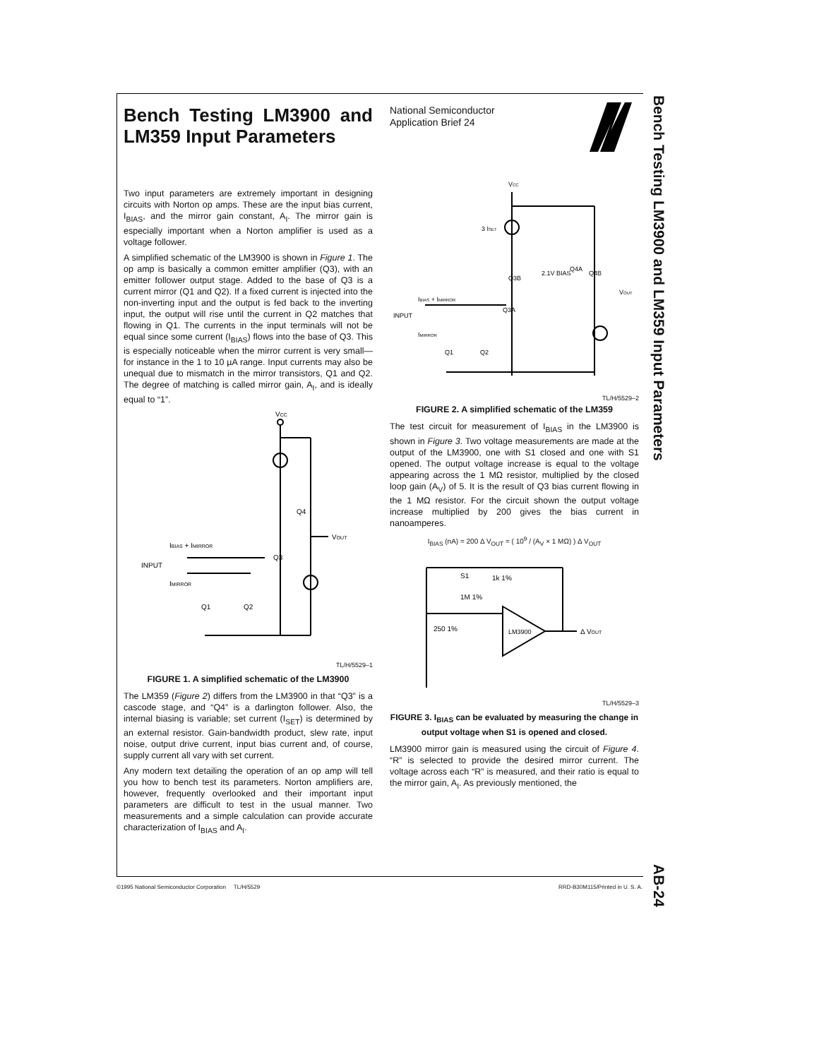Bench Testing LM3900 and LM359 Input Parameters
Two input parameters are extremely important in designing circuits with Norton op amps. These are the input bias current, I<sub>BIAS</sub>, and the mirror gain constant, A<sub>I</sub>. The mirror gain is especially important when a Norton amplifier is used as a voltage follower.
A simplified schematic of the LM3900 is shown in Figure 1. The op amp is basically a common emitter amplifier (Q3), with an emitter follower output stage. Added to the base of Q3 is a current mirror (Q1 and Q2). If a fixed current is injected into the non-inverting input and the output is fed back to the inverting input, the output will rise until the current in Q2 matches that flowing in Q1. The currents in the input terminals will not be equal since some current (I<sub>BIAS</sub>) flows into the base of Q3. This is especially noticeable when the mirror current is very small—for instance in the 1 to 10 µA range. Input currents may also be unequal due to mismatch in the mirror transistors, Q1 and Q2. The degree of matching is called mirror gain, A<sub>I</sub>, and is ideally equal to “1”.
VCC
Q4
Q3
VOUT
IBIAS + IMIRROR
INPUT
IMIRROR
Q1
Q2
TL/H/5529–1
FIGURE 1. A simplified schematic of the LM3900
The LM359 (Figure 2) differs from the LM3900 in that “Q3” is a cascode stage, and “Q4” is a darlington follower. Also, the internal biasing is variable; set current (I<sub>SET</sub>) is determined by an external resistor. Gain-bandwidth product, slew rate, input noise, output drive current, input bias current and, of course, supply current all vary with set current.
Any modern text detailing the operation of an op amp will tell you how to bench test its parameters. Norton amplifiers are, however, frequently overlooked and their important input parameters are difficult to test in the usual manner. Two measurements and a simple calculation can provide accurate characterization of I<sub>BIAS</sub> and A<sub>I</sub>.
National Semiconductor
Application Brief 24
VCC
3 ISET
Q4A
Q4B
Q3B
2.1V BIAS
VOUT
IBIAS + IMIRROR
INPUT
IMIRROR
Q3A
Q1
Q2
TL/H/5529–2
FIGURE 2. A simplified schematic of the LM359
The test circuit for measurement of I<sub>BIAS</sub> in the LM3900 is shown in Figure 3. Two voltage measurements are made at the output of the LM3900, one with S1 closed and one with S1 opened. The output voltage increase is equal to the voltage appearing across the 1 MΩ resistor, multiplied by the closed loop gain (A<sub>V</sub>) of 5. It is the result of Q3 bias current flowing in the 1 MΩ resistor. For the circuit shown the output voltage increase multiplied by 200 gives the bias current in nanoamperes.
I<sub>BIAS</sub> (nA) = 200 Δ V<sub>OUT</sub> = ( 10<sup>9</sup> / (A<sub>V</sub> × 1 MΩ) ) Δ V<sub>OUT</sub>
1k 1%
S1
1M 1%
250 1%
LM3900
Δ VOUT
TL/H/5529–3
FIGURE 3. I<sub>BIAS</sub> can be evaluated by measuring the change in output voltage when S1 is opened and closed.
LM3900 mirror gain is measured using the circuit of Figure 4. “R” is selected to provide the desired mirror current. The voltage across each “R” is measured, and their ratio is equal to the mirror gain, A<sub>I</sub>. As previously mentioned, the
Bench Testing LM3900 and LM359 Input Parameters AB-24
©1995 National Semiconductor Corporation TL/H/5529 RRD-B30M115/Printed in U. S. A.